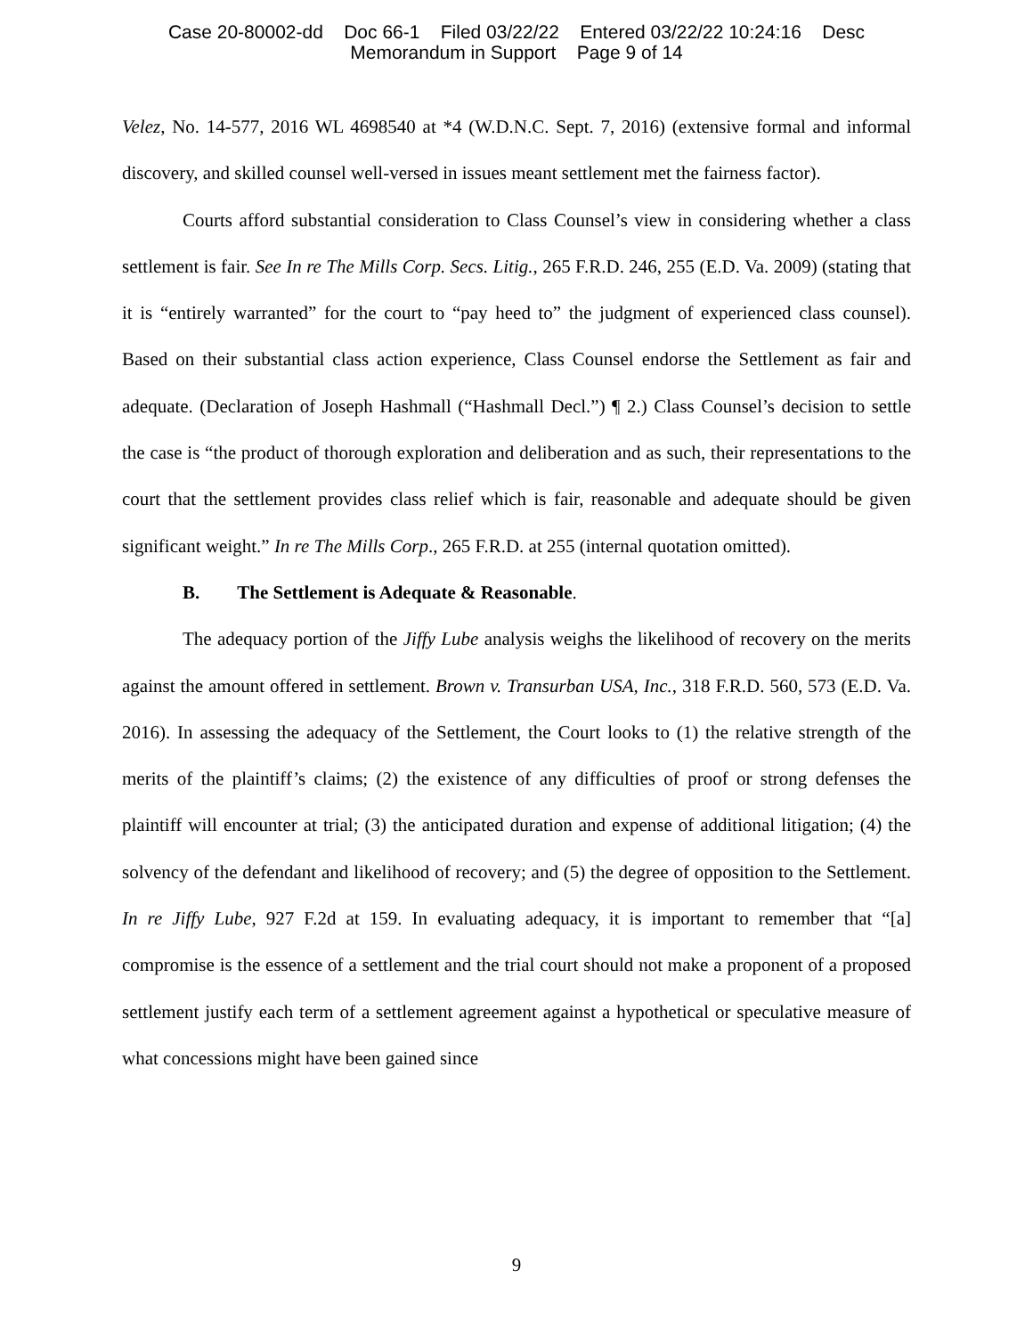Case 20-80002-dd Doc 66-1 Filed 03/22/22 Entered 03/22/22 10:24:16 Desc
Memorandum in Support Page 9 of 14
Velez, No. 14-577, 2016 WL 4698540 at *4 (W.D.N.C. Sept. 7, 2016) (extensive formal and informal discovery, and skilled counsel well-versed in issues meant settlement met the fairness factor).
Courts afford substantial consideration to Class Counsel’s view in considering whether a class settlement is fair. See In re The Mills Corp. Secs. Litig., 265 F.R.D. 246, 255 (E.D. Va. 2009) (stating that it is “entirely warranted” for the court to “pay heed to” the judgment of experienced class counsel). Based on their substantial class action experience, Class Counsel endorse the Settlement as fair and adequate. (Declaration of Joseph Hashmall (“Hashmall Decl.”) ¶ 2.) Class Counsel’s decision to settle the case is “the product of thorough exploration and deliberation and as such, their representations to the court that the settlement provides class relief which is fair, reasonable and adequate should be given significant weight.” In re The Mills Corp., 265 F.R.D. at 255 (internal quotation omitted).
B. The Settlement is Adequate & Reasonable.
The adequacy portion of the Jiffy Lube analysis weighs the likelihood of recovery on the merits against the amount offered in settlement. Brown v. Transurban USA, Inc., 318 F.R.D. 560, 573 (E.D. Va. 2016). In assessing the adequacy of the Settlement, the Court looks to (1) the relative strength of the merits of the plaintiff’s claims; (2) the existence of any difficulties of proof or strong defenses the plaintiff will encounter at trial; (3) the anticipated duration and expense of additional litigation; (4) the solvency of the defendant and likelihood of recovery; and (5) the degree of opposition to the Settlement. In re Jiffy Lube, 927 F.2d at 159. In evaluating adequacy, it is important to remember that “[a] compromise is the essence of a settlement and the trial court should not make a proponent of a proposed settlement justify each term of a settlement agreement against a hypothetical or speculative measure of what concessions might have been gained since
9